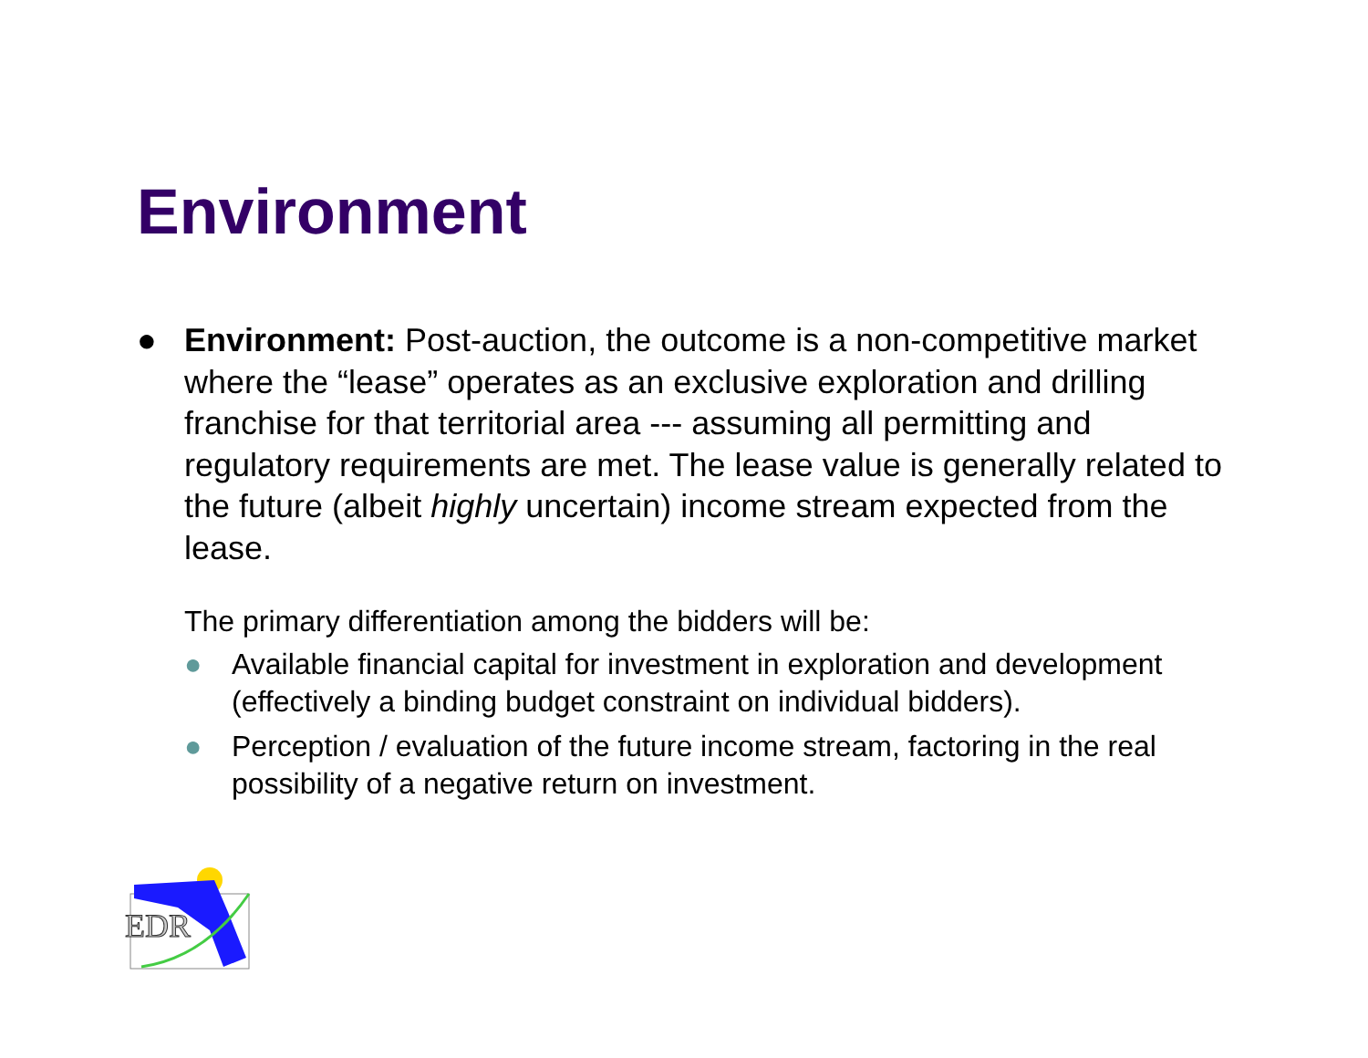Environment
● Environment: Post-auction, the outcome is a non-competitive market where the “lease” operates as an exclusive exploration and drilling franchise for that territorial area --- assuming all permitting and regulatory requirements are met. The lease value is generally related to the future (albeit highly uncertain) income stream expected from the lease.
The primary differentiation among the bidders will be:
● Available financial capital for investment in exploration and development (effectively a binding budget constraint on individual bidders).
● Perception / evaluation of the future income stream, factoring in the real possibility of a negative return on investment.
EDR